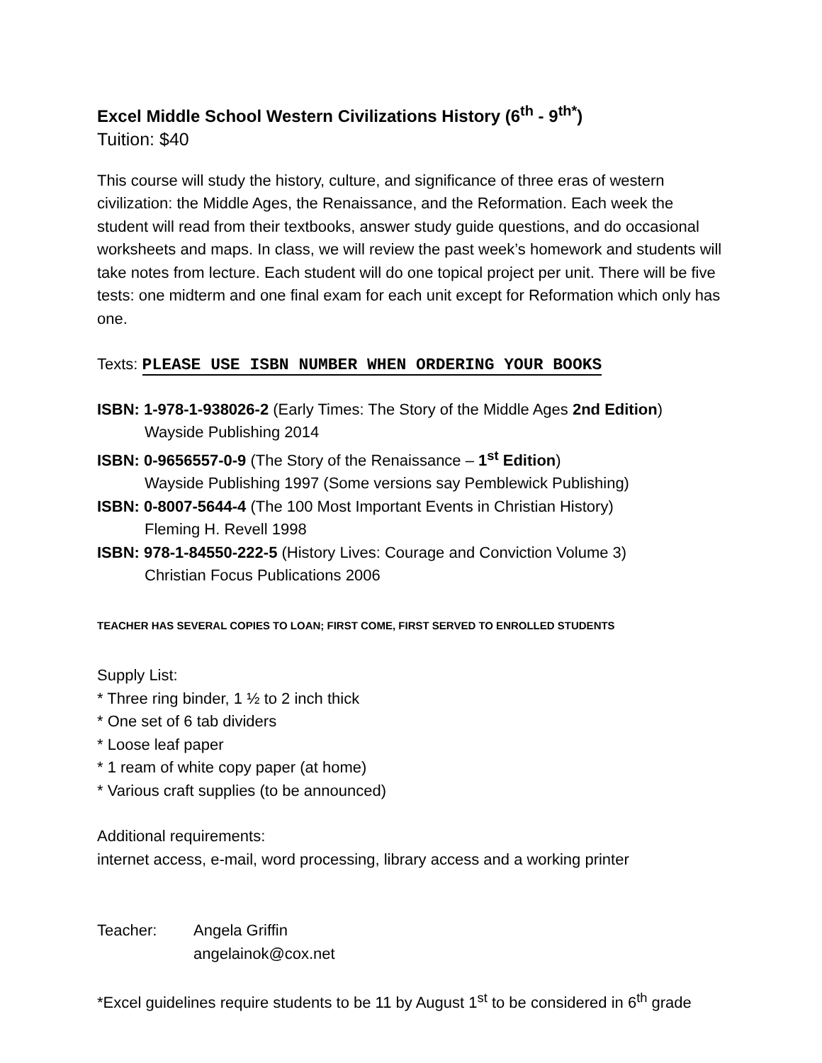Excel Middle School Western Civilizations History (6<sup>th</sup> - 9<sup>th*</sup>)
Tuition: $40
This course will study the history, culture, and significance of three eras of western civilization: the Middle Ages, the Renaissance, and the Reformation. Each week the student will read from their textbooks, answer study guide questions, and do occasional worksheets and maps. In class, we will review the past week’s homework and students will take notes from lecture. Each student will do one topical project per unit. There will be five tests: one midterm and one final exam for each unit except for Reformation which only has one.
Texts: PLEASE USE ISBN NUMBER WHEN ORDERING YOUR BOOKS
ISBN: 1-978-1-938026-2 (Early Times: The Story of the Middle Ages 2nd Edition) Wayside Publishing 2014
ISBN: 0-9656557-0-9 (The Story of the Renaissance – 1<sup>st</sup> Edition)
Wayside Publishing 1997 (Some versions say Pemblewick Publishing)
ISBN: 0-8007-5644-4 (The 100 Most Important Events in Christian History)
Fleming H. Revell 1998
ISBN: 978-1-84550-222-5 (History Lives: Courage and Conviction Volume 3)
Christian Focus Publications 2006
TEACHER HAS SEVERAL COPIES TO LOAN; FIRST COME, FIRST SERVED TO ENROLLED STUDENTS
Supply List:
* Three ring binder, 1 ½ to 2 inch thick
* One set of 6 tab dividers
* Loose leaf paper
* 1 ream of white copy paper (at home)
* Various craft supplies (to be announced)
Additional requirements:
internet access, e-mail, word processing, library access and a working printer
Teacher: Angela Griffin
angelainok@cox.net
*Excel guidelines require students to be 11 by August 1<sup>st</sup> to be considered in 6<sup>th</sup> grade